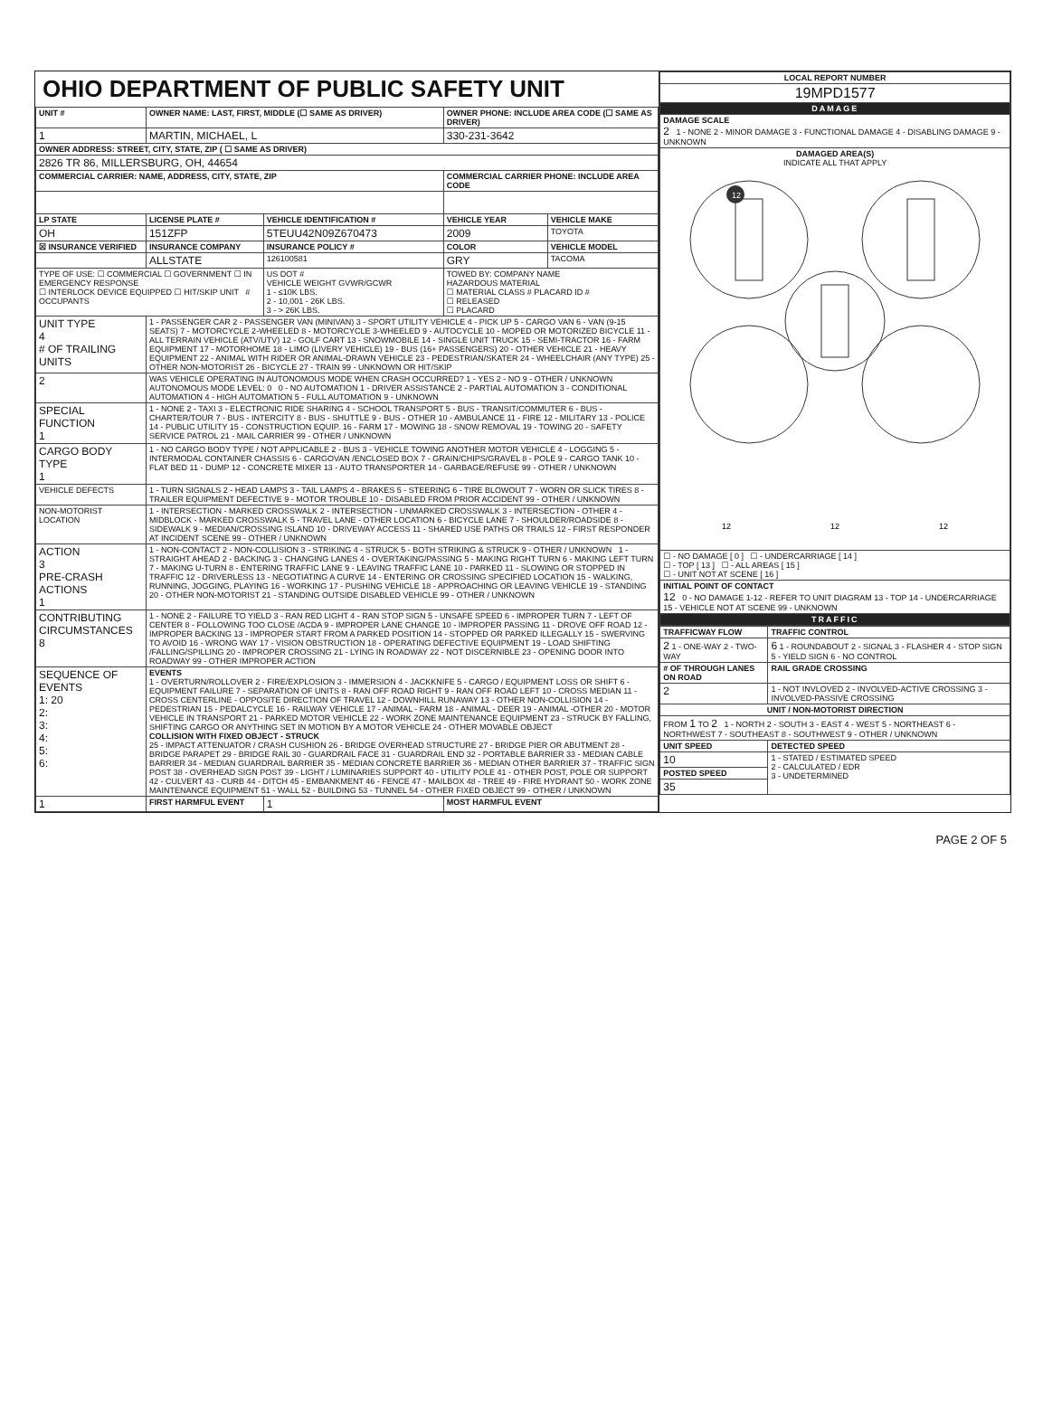OHIO DEPARTMENT OF PUBLIC SAFETY UNIT
| UNIT # | OWNER NAME: LAST, FIRST, MIDDLE (☐ SAME AS DRIVER) | | | OWNER PHONE: INCLUDE AREA CODE (☐ SAME AS DRIVER) | |
| --- | --- | --- | --- | --- | --- |
| 1 | MARTIN, MICHAEL, L | | | 330-231-3642 | |
| OWNER ADDRESS: STREET, CITY, STATE, ZIP ( ☐ SAME AS DRIVER) | | | | | |
| 2826 TR 86, MILLERSBURG, OH, 44654 | | | | | |
| COMMERCIAL CARRIER: NAME, ADDRESS, CITY, STATE, ZIP | | | | COMMERCIAL CARRIER PHONE: INCLUDE AREA CODE | |
| LP STATE | LICENSE PLATE # | VEHICLE IDENTIFICATION # | | VEHICLE YEAR | VEHICLE MAKE |
| OH | 151ZFP | 5TEUU42N09Z670473 | | 2009 | TOYOTA |
| ☒ INSURANCE VERIFIED | INSURANCE COMPANY | INSURANCE POLICY # | | COLOR | VEHICLE MODEL |
| | ALLSTATE | 126100581 | | GRY | TACOMA |
| TYPE OF USE: ☐ COMMERCIAL ☐ GOVERNMENT ☐ IN EMERGENCY RESPONSE ☐ INTERLOCK DEVICE EQUIPPED ☐ HIT/SKIP UNIT # OCCUPANTS | | | US DOT # VEHICLE WEIGHT GVWR/GCWR 1 - ≤10K LBS. 2 - 10,001 - 26K LBS. 3 - > 26K LBS. | TOWED BY: COMPANY NAME HAZARDOUS MATERIAL ☐ MATERIAL CLASS # PLACARD ID # ☐ RELEASED ☐ PLACARD | |
| UNIT TYPE 4 # OF TRAILING UNITS | 1 - PASSENGER CAR 2 - PASSENGER VAN (MINIVAN) 3 - SPORT UTILITY VEHICLE 4 - PICK UP 5 - CARGO VAN 6 - VAN (9-15 SEATS) 7 - MOTORCYCLE 2-WHEELED 8 - MOTORCYCLE 3-WHEELED 9 - AUTOCYCLE 10 - MOPED OR MOTORIZED BICYCLE 11 - ALL TERRAIN VEHICLE (ATV/UTV) 12 - GOLF CART 13 - SNOWMOBILE 14 - SINGLE UNIT TRUCK 15 - SEMI-TRACTOR 16 - FARM EQUIPMENT 17 - MOTORHOME 18 - LIMO (LIVERY VEHICLE) 19 - BUS (16+ PASSENGERS) 20 - OTHER VEHICLE 21 - HEAVY EQUIPMENT 22 - ANIMAL WITH RIDER OR ANIMAL-DRAWN VEHICLE 23 - PEDESTRIAN/SKATER 24 - WHEELCHAIR (ANY TYPE) 25 - OTHER NON-MOTORIST 26 - BICYCLE 27 - TRAIN 99 - UNKNOWN OR HIT/SKIP | | | | |
| 2 | WAS VEHICLE OPERATING IN AUTONOMOUS MODE WHEN CRASH OCCURRED? 1 - YES 2 - NO 9 - OTHER / UNKNOWN AUTONOMOUS MODE LEVEL: 0 0 - NO AUTOMATION 1 - DRIVER ASSISTANCE 2 - PARTIAL AUTOMATION 3 - CONDITIONAL AUTOMATION 4 - HIGH AUTOMATION 5 - FULL AUTOMATION 9 - UNKNOWN | | | | |
| SPECIAL FUNCTION 1 | 1 - NONE 2 - TAXI 3 - ELECTRONIC RIDE SHARING 4 - SCHOOL TRANSPORT 5 - BUS - TRANSIT/COMMUTER 6 - BUS - CHARTER/TOUR 7 - BUS - INTERCITY 8 - BUS - SHUTTLE 9 - BUS - OTHER 10 - AMBULANCE 11 - FIRE 12 - MILITARY 13 - POLICE 14 - PUBLIC UTILITY 15 - CONSTRUCTION EQUIP. 16 - FARM 17 - MOWING 18 - SNOW REMOVAL 19 - TOWING 20 - SAFETY SERVICE PATROL 21 - MAIL CARRIER 99 - OTHER / UNKNOWN | | | | |
| CARGO BODY TYPE 1 | 1 - NO CARGO BODY TYPE / NOT APPLICABLE 2 - BUS 3 - VEHICLE TOWING ANOTHER MOTOR VEHICLE 4 - LOGGING 5 - INTERMODAL CONTAINER CHASSIS 6 - CARGOVAN /ENCLOSED BOX 7 - GRAIN/CHIPS/GRAVEL 8 - POLE 9 - CARGO TANK 10 - FLAT BED 11 - DUMP 12 - CONCRETE MIXER 13 - AUTO TRANSPORTER 14 - GARBAGE/REFUSE 99 - OTHER / UNKNOWN | | | | |
| VEHICLE DEFECTS | 1 - TURN SIGNALS 2 - HEAD LAMPS 3 - TAIL LAMPS 4 - BRAKES 5 - STEERING 6 - TIRE BLOWOUT 7 - WORN OR SLICK TIRES 8 - TRAILER EQUIPMENT DEFECTIVE 9 - MOTOR TROUBLE 10 - DISABLED FROM PRIOR ACCIDENT 99 - OTHER / UNKNOWN | | | | |
| NON-MOTORIST LOCATION | 1 - INTERSECTION - MARKED CROSSWALK 2 - INTERSECTION - UNMARKED CROSSWALK 3 - INTERSECTION - OTHER 4 - MIDBLOCK - MARKED CROSSWALK 5 - TRAVEL LANE - OTHER LOCATION 6 - BICYCLE LANE 7 - SHOULDER/ROADSIDE 8 - SIDEWALK 9 - MEDIAN/CROSSING ISLAND 10 - DRIVEWAY ACCESS 11 - SHARED USE PATHS OR TRAILS 12 - FIRST RESPONDER AT INCIDENT SCENE 99 - OTHER / UNKNOWN | | | | |
| ACTION 3 PRE-CRASH ACTIONS 1 | 1 - NON-CONTACT 2 - NON-COLLISION 3 - STRIKING 4 - STRUCK 5 - BOTH STRIKING & STRUCK 9 - OTHER / UNKNOWN 1 - STRAIGHT AHEAD 2 - BACKING 3 - CHANGING LANES 4 - OVERTAKING/PASSING 5 - MAKING RIGHT TURN 6 - MAKING LEFT TURN 7 - MAKING U-TURN 8 - ENTERING TRAFFIC LANE 9 - LEAVING TRAFFIC LANE 10 - PARKED 11 - SLOWING OR STOPPED IN TRAFFIC 12 - DRIVERLESS 13 - NEGOTIATING A CURVE 14 - ENTERING OR CROSSING SPECIFIED LOCATION 15 - WALKING, RUNNING, JOGGING, PLAYING 16 - WORKING 17 - PUSHING VEHICLE 18 - APPROACHING OR LEAVING VEHICLE 19 - STANDING 20 - OTHER NON-MOTORIST 21 - STANDING OUTSIDE DISABLED VEHICLE 99 - OTHER / UNKNOWN | | | | |
| CONTRIBUTING CIRCUMSTANCES 8 | 1 - NONE 2 - FAILURE TO YIELD 3 - RAN RED LIGHT 4 - RAN STOP SIGN 5 - UNSAFE SPEED 6 - IMPROPER TURN 7 - LEFT OF CENTER 8 - FOLLOWING TOO CLOSE /ACDA 9 - IMPROPER LANE CHANGE 10 - IMPROPER PASSING 11 - DROVE OFF ROAD 12 - IMPROPER BACKING 13 - IMPROPER START FROM A PARKED POSITION 14 - STOPPED OR PARKED ILLEGALLY 15 - SWERVING TO AVOID 16 - WRONG WAY 17 - VISION OBSTRUCTION 18 - OPERATING DEFECTIVE EQUIPMENT 19 - LOAD SHIFTING /FALLING/SPILLING 20 - IMPROPER CROSSING 21 - LYING IN ROADWAY 22 - NOT DISCERNIBLE 23 - OPENING DOOR INTO ROADWAY 99 - OTHER IMPROPER ACTION | | | | |
| SEQUENCE OF EVENTS 1: 20 2: 3: 4: 5: 6: | EVENTS 1 - OVERTURN/ROLLOVER 2 - FIRE/EXPLOSION 3 - IMMERSION 4 - JACKKNIFE 5 - CARGO / EQUIPMENT LOSS OR SHIFT 6 - EQUIPMENT FAILURE 7 - SEPARATION OF UNITS 8 - RAN OFF ROAD RIGHT 9 - RAN OFF ROAD LEFT 10 - CROSS MEDIAN 11 - CROSS CENTERLINE - OPPOSITE DIRECTION OF TRAVEL 12 - DOWNHILL RUNAWAY 13 - OTHER NON-COLLISION 14 - PEDESTRIAN 15 - PEDALCYCLE 16 - RAILWAY VEHICLE 17 - ANIMAL - FARM 18 - ANIMAL - DEER 19 - ANIMAL -OTHER 20 - MOTOR VEHICLE IN TRANSPORT 21 - PARKED MOTOR VEHICLE 22 - WORK ZONE MAINTENANCE EQUIPMENT 23 - STRUCK BY FALLING, SHIFTING CARGO OR ANYTHING SET IN MOTION BY A MOTOR VEHICLE 24 - OTHER MOVABLE OBJECT COLLISION WITH FIXED OBJECT - STRUCK 25 - IMPACT ATTENUATOR / CRASH CUSHION 26 - BRIDGE OVERHEAD STRUCTURE 27 - BRIDGE PIER OR ABUTMENT 28 - BRIDGE PARAPET 29 - BRIDGE RAIL 30 - GUARDRAIL FACE 31 - GUARDRAIL END 32 - PORTABLE BARRIER 33 - MEDIAN CABLE BARRIER 34 - MEDIAN GUARDRAIL BARRIER 35 - MEDIAN CONCRETE BARRIER 36 - MEDIAN OTHER BARRIER 37 - TRAFFIC SIGN POST 38 - OVERHEAD SIGN POST 39 - LIGHT / LUMINARIES SUPPORT 40 - UTILITY POLE 41 - OTHER POST, POLE OR SUPPORT 42 - CULVERT 43 - CURB 44 - DITCH 45 - EMBANKMENT 46 - FENCE 47 - MAILBOX 48 - TREE 49 - FIRE HYDRANT 50 - WORK ZONE MAINTENANCE EQUIPMENT 51 - WALL 52 - BUILDING 53 - TUNNEL 54 - OTHER FIXED OBJECT 99 - OTHER / UNKNOWN | | | | |
| 1 | FIRST HARMFUL EVENT | | 1 | MOST HARMFUL EVENT | |
| LOCAL REPORT NUMBER |
| --- |
| 19MPD1577 |
| DAMAGE |
| DAMAGE SCALE 2 1 - NONE 2 - MINOR DAMAGE 3 - FUNCTIONAL DAMAGE 4 - DISABLING DAMAGE 9 - UNKNOWN |
| DAMAGED AREA(S) INDICATE ALL THAT APPLY 12 12 12 12 |
| ☐ - NO DAMAGE [ 0 ] ☐ - UNDERCARRIAGE [ 14 ] ☐ - TOP [ 13 ] ☐ - ALL AREAS [ 15 ] ☐ - UNIT NOT AT SCENE [ 16 ] |
| INITIAL POINT OF CONTACT 12 0 - NO DAMAGE 1-12 - REFER TO UNIT DIAGRAM 13 - TOP 14 - UNDERCARRIAGE 15 - VEHICLE NOT AT SCENE 99 - UNKNOWN |
| TRAFFIC |
| TRAFFICWAY FLOW | TRAFFIC CONTROL |
| --- | --- |
| 2 1 - ONE-WAY 2 - TWO-WAY | 6 1 - ROUNDABOUT 2 - SIGNAL 3 - FLASHER 4 - STOP SIGN 5 - YIELD SIGN 6 - NO CONTROL |
| # OF THROUGH LANES ON ROAD | RAIL GRADE CROSSING |
| 2 | 1 - NOT INVLOVED 2 - INVOLVED-ACTIVE CROSSING 3 - INVOLVED-PASSIVE CROSSING |
| UNIT / NON-MOTORIST DIRECTION | |
| FROM 1 TO 2 1 - NORTH 2 - SOUTH 3 - EAST 4 - WEST 5 - NORTHEAST 6 - NORTHWEST 7 - SOUTHEAST 8 - SOUTHWEST 9 - OTHER / UNKNOWN | |
| UNIT SPEED | DETECTED SPEED |
| 10 | 1 - STATED / ESTIMATED SPEED 2 - CALCULATED / EDR 3 - UNDETERMINED |
| POSTED SPEED | |
| 35 | |
PAGE 2 OF 5